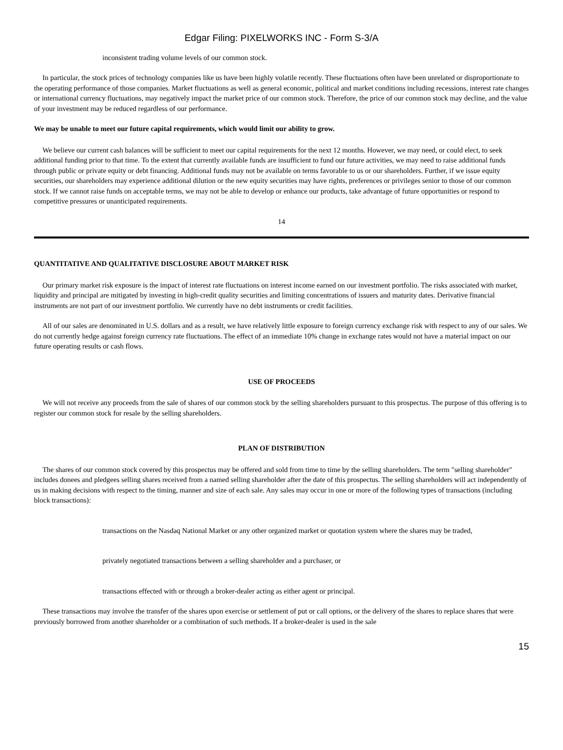Edgar Filing: PIXELWORKS INC - Form S-3/A
inconsistent trading volume levels of our common stock.
In particular, the stock prices of technology companies like us have been highly volatile recently. These fluctuations often have been unrelated or disproportionate to the operating performance of those companies. Market fluctuations as well as general economic, political and market conditions including recessions, interest rate changes or international currency fluctuations, may negatively impact the market price of our common stock. Therefore, the price of our common stock may decline, and the value of your investment may be reduced regardless of our performance.
We may be unable to meet our future capital requirements, which would limit our ability to grow.
We believe our current cash balances will be sufficient to meet our capital requirements for the next 12 months. However, we may need, or could elect, to seek additional funding prior to that time. To the extent that currently available funds are insufficient to fund our future activities, we may need to raise additional funds through public or private equity or debt financing. Additional funds may not be available on terms favorable to us or our shareholders. Further, if we issue equity securities, our shareholders may experience additional dilution or the new equity securities may have rights, preferences or privileges senior to those of our common stock. If we cannot raise funds on acceptable terms, we may not be able to develop or enhance our products, take advantage of future opportunities or respond to competitive pressures or unanticipated requirements.
14
QUANTITATIVE AND QUALITATIVE DISCLOSURE ABOUT MARKET RISK
Our primary market risk exposure is the impact of interest rate fluctuations on interest income earned on our investment portfolio. The risks associated with market, liquidity and principal are mitigated by investing in high-credit quality securities and limiting concentrations of issuers and maturity dates. Derivative financial instruments are not part of our investment portfolio. We currently have no debt instruments or credit facilities.
All of our sales are denominated in U.S. dollars and as a result, we have relatively little exposure to foreign currency exchange risk with respect to any of our sales. We do not currently hedge against foreign currency rate fluctuations. The effect of an immediate 10% change in exchange rates would not have a material impact on our future operating results or cash flows.
USE OF PROCEEDS
We will not receive any proceeds from the sale of shares of our common stock by the selling shareholders pursuant to this prospectus. The purpose of this offering is to register our common stock for resale by the selling shareholders.
PLAN OF DISTRIBUTION
The shares of our common stock covered by this prospectus may be offered and sold from time to time by the selling shareholders. The term "selling shareholder" includes donees and pledgees selling shares received from a named selling shareholder after the date of this prospectus. The selling shareholders will act independently of us in making decisions with respect to the timing, manner and size of each sale. Any sales may occur in one or more of the following types of transactions (including block transactions):
transactions on the Nasdaq National Market or any other organized market or quotation system where the shares may be traded,
privately negotiated transactions between a selling shareholder and a purchaser, or
transactions effected with or through a broker-dealer acting as either agent or principal.
These transactions may involve the transfer of the shares upon exercise or settlement of put or call options, or the delivery of the shares to replace shares that were previously borrowed from another shareholder or a combination of such methods. If a broker-dealer is used in the sale
15